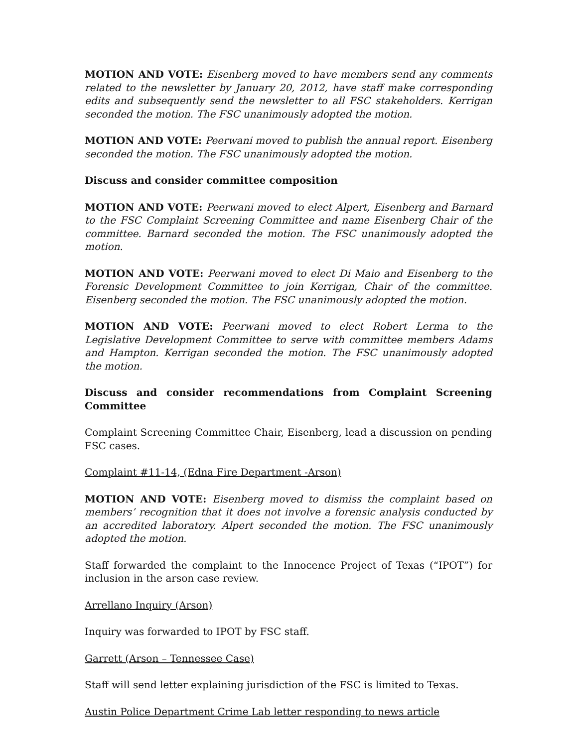MOTION AND VOTE: Eisenberg moved to have members send any comments related to the newsletter by January 20, 2012, have staff make corresponding edits and subsequently send the newsletter to all FSC stakeholders. Kerrigan seconded the motion. The FSC unanimously adopted the motion.
MOTION AND VOTE: Peerwani moved to publish the annual report. Eisenberg seconded the motion. The FSC unanimously adopted the motion.
Discuss and consider committee composition
MOTION AND VOTE: Peerwani moved to elect Alpert, Eisenberg and Barnard to the FSC Complaint Screening Committee and name Eisenberg Chair of the committee. Barnard seconded the motion. The FSC unanimously adopted the motion.
MOTION AND VOTE: Peerwani moved to elect Di Maio and Eisenberg to the Forensic Development Committee to join Kerrigan, Chair of the committee. Eisenberg seconded the motion. The FSC unanimously adopted the motion.
MOTION AND VOTE: Peerwani moved to elect Robert Lerma to the Legislative Development Committee to serve with committee members Adams and Hampton. Kerrigan seconded the motion. The FSC unanimously adopted the motion.
Discuss and consider recommendations from Complaint Screening Committee
Complaint Screening Committee Chair, Eisenberg, lead a discussion on pending FSC cases.
Complaint #11-14, (Edna Fire Department -Arson)
MOTION AND VOTE: Eisenberg moved to dismiss the complaint based on members’ recognition that it does not involve a forensic analysis conducted by an accredited laboratory. Alpert seconded the motion. The FSC unanimously adopted the motion.
Staff forwarded the complaint to the Innocence Project of Texas (“IPOT”) for inclusion in the arson case review.
Arrellano Inquiry (Arson)
Inquiry was forwarded to IPOT by FSC staff.
Garrett (Arson – Tennessee Case)
Staff will send letter explaining jurisdiction of the FSC is limited to Texas.
Austin Police Department Crime Lab letter responding to news article